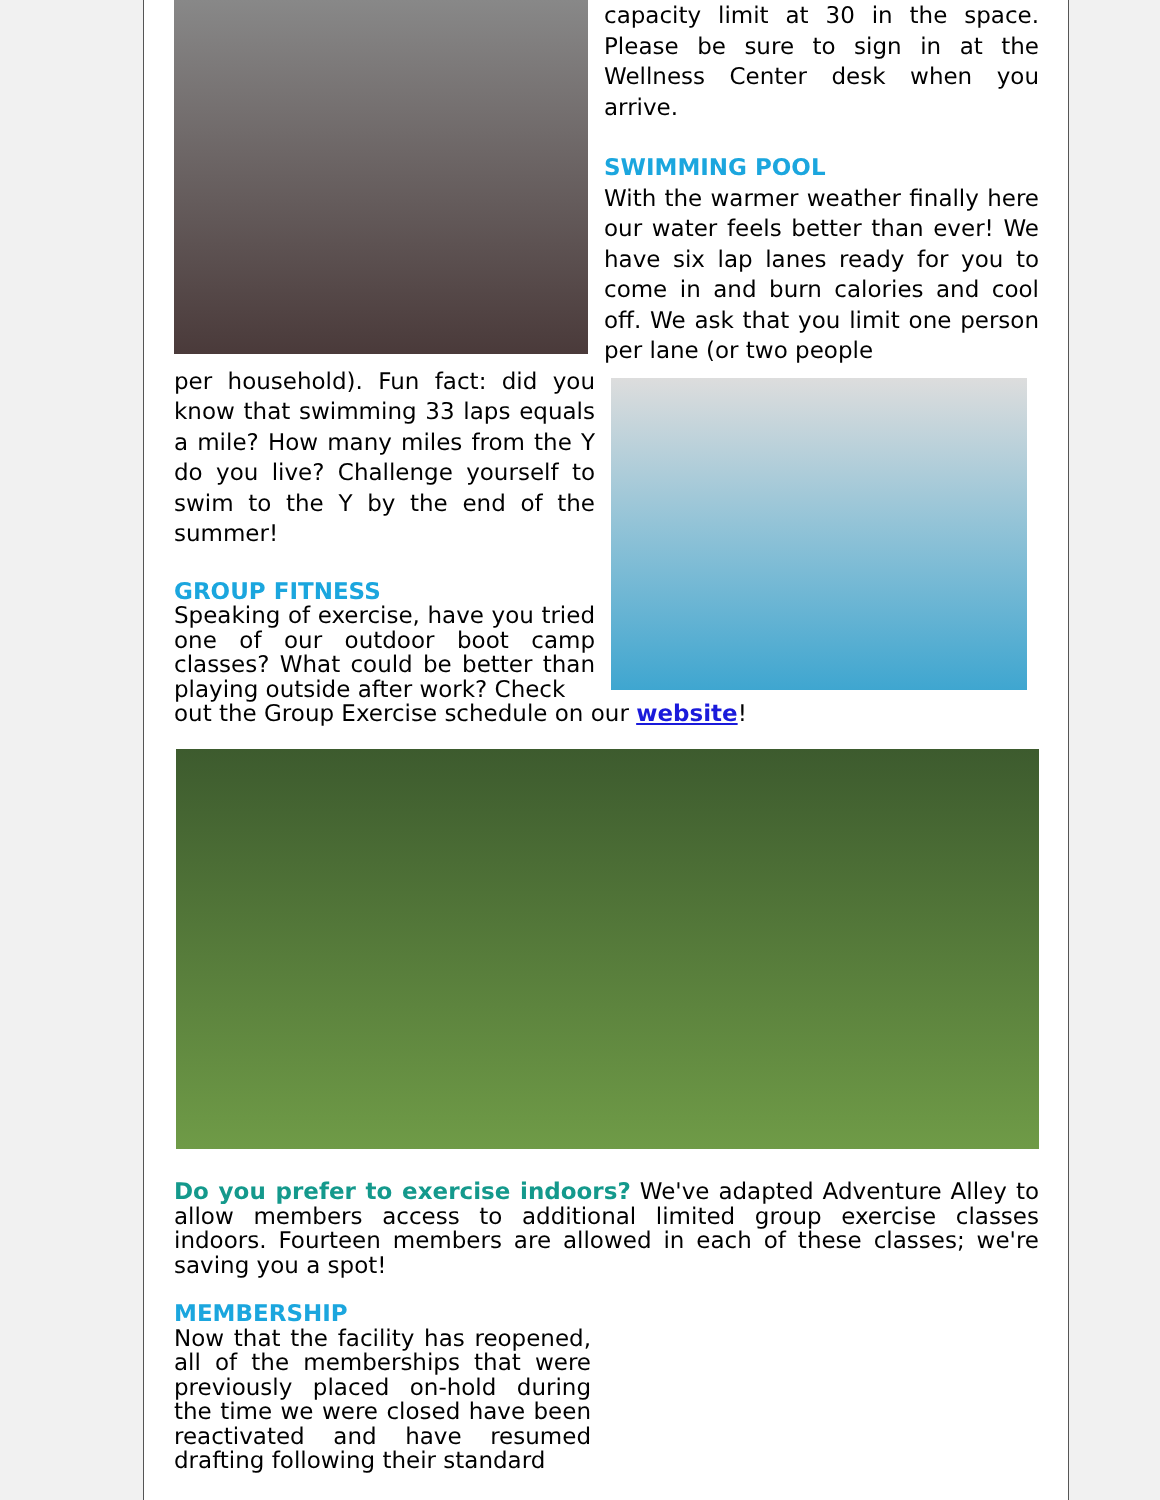capacity limit at 30 in the space. Please be sure to sign in at the Wellness Center desk when you arrive.
SWIMMING POOL
With the warmer weather finally here our water feels better than ever! We have six lap lanes ready for you to come in and burn calories and cool off. We ask that you limit one person per lane (or two people
per household). Fun fact: did you know that swimming 33 laps equals a mile? How many miles from the Y do you live? Challenge yourself to swim to the Y by the end of the summer!
GROUP FITNESS
Speaking of exercise, have you tried one of our outdoor boot camp classes? What could be better than playing outside after work? Check
out the Group Exercise schedule on our website!
Do you prefer to exercise indoors? We've adapted Adventure Alley to allow members access to additional limited group exercise classes indoors. Fourteen members are allowed in each of these classes; we're saving you a spot!
MEMBERSHIP
Now that the facility has reopened, all of the memberships that were previously placed on-hold during the time we were closed have been reactivated and have resumed drafting following their standard